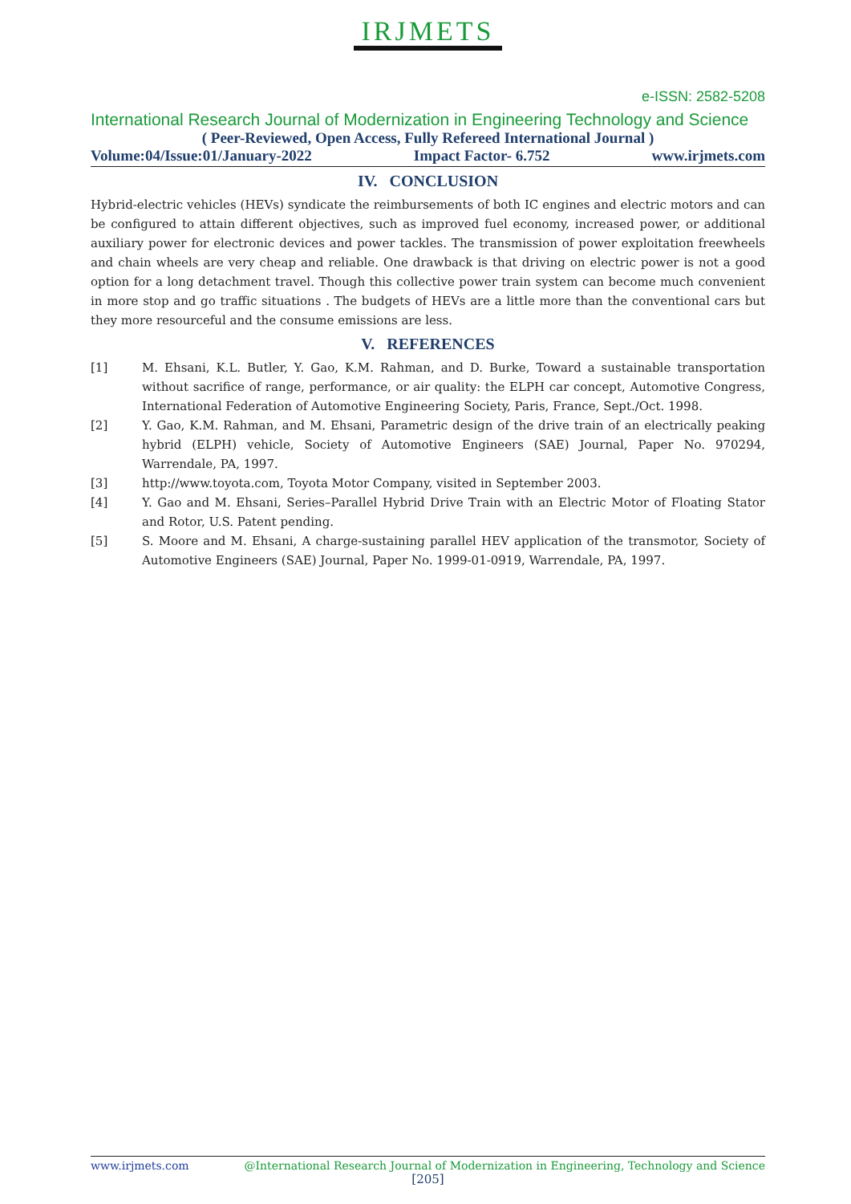IRJMETS
e-ISSN: 2582-5208
International Research Journal of Modernization in Engineering Technology and Science
( Peer-Reviewed, Open Access, Fully Refereed International Journal )
Volume:04/Issue:01/January-2022 Impact Factor- 6.752 www.irjmets.com
IV. CONCLUSION
Hybrid-electric vehicles (HEVs) syndicate the reimbursements of both IC engines and electric motors and can be configured to attain different objectives, such as improved fuel economy, increased power, or additional auxiliary power for electronic devices and power tackles. The transmission of power exploitation freewheels and chain wheels are very cheap and reliable. One drawback is that driving on electric power is not a good option for a long detachment travel. Though this collective power train system can become much convenient in more stop and go traffic situations . The budgets of HEVs are a little more than the conventional cars but they more resourceful and the consume emissions are less.
V. REFERENCES
[1] M. Ehsani, K.L. Butler, Y. Gao, K.M. Rahman, and D. Burke, Toward a sustainable transportation without sacrifice of range, performance, or air quality: the ELPH car concept, Automotive Congress, International Federation of Automotive Engineering Society, Paris, France, Sept./Oct. 1998.
[2] Y. Gao, K.M. Rahman, and M. Ehsani, Parametric design of the drive train of an electrically peaking hybrid (ELPH) vehicle, Society of Automotive Engineers (SAE) Journal, Paper No. 970294, Warrendale, PA, 1997.
[3] http://www.toyota.com, Toyota Motor Company, visited in September 2003.
[4] Y. Gao and M. Ehsani, Series–Parallel Hybrid Drive Train with an Electric Motor of Floating Stator and Rotor, U.S. Patent pending.
[5] S. Moore and M. Ehsani, A charge-sustaining parallel HEV application of the transmotor, Society of Automotive Engineers (SAE) Journal, Paper No. 1999-01-0919, Warrendale, PA, 1997.
www.irjmets.com @International Research Journal of Modernization in Engineering, Technology and Science
[205]